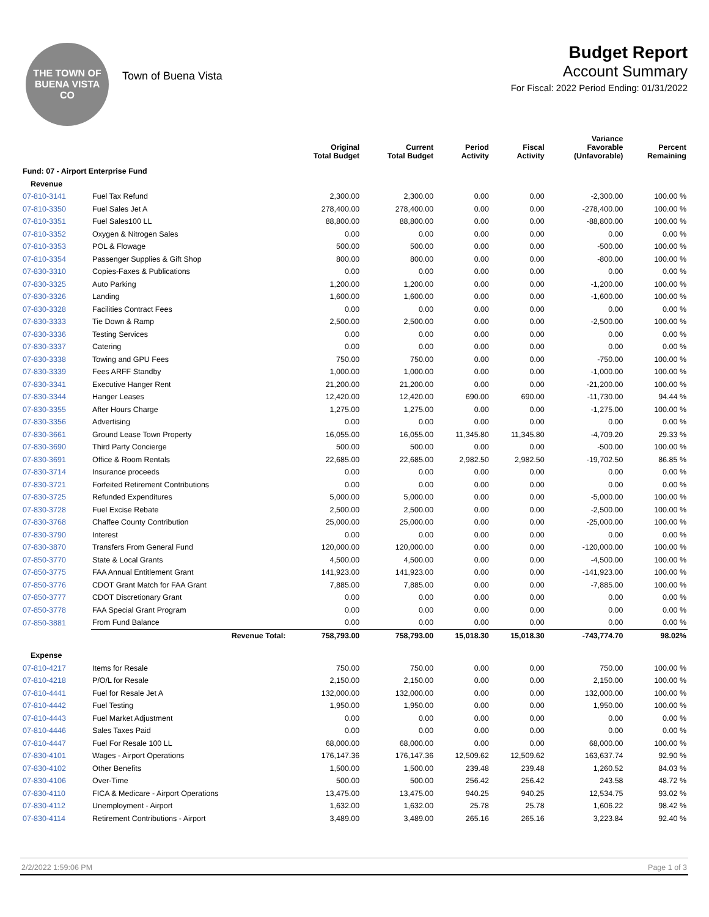THE TOWN OF
BUENA VISTA
CO
Town of Buena Vista
Budget Report
Account Summary
For Fiscal: 2022 Period Ending: 01/31/2022
| | | Original Total Budget | Current Total Budget | Period Activity | Fiscal Activity | Variance Favorable (Unfavorable) | Percent Remaining |
| --- | --- | --- | --- | --- | --- | --- | --- |
| Fund: 07 - Airport Enterprise Fund | | | | | | | |
| Revenue | | | | | | | |
| 07-810-3141 | Fuel Tax Refund | 2,300.00 | 2,300.00 | 0.00 | 0.00 | -2,300.00 | 100.00 % |
| 07-810-3350 | Fuel Sales Jet A | 278,400.00 | 278,400.00 | 0.00 | 0.00 | -278,400.00 | 100.00 % |
| 07-810-3351 | Fuel Sales100 LL | 88,800.00 | 88,800.00 | 0.00 | 0.00 | -88,800.00 | 100.00 % |
| 07-810-3352 | Oxygen & Nitrogen Sales | 0.00 | 0.00 | 0.00 | 0.00 | 0.00 | 0.00 % |
| 07-810-3353 | POL & Flowage | 500.00 | 500.00 | 0.00 | 0.00 | -500.00 | 100.00 % |
| 07-810-3354 | Passenger Supplies & Gift Shop | 800.00 | 800.00 | 0.00 | 0.00 | -800.00 | 100.00 % |
| 07-830-3310 | Copies-Faxes & Publications | 0.00 | 0.00 | 0.00 | 0.00 | 0.00 | 0.00 % |
| 07-830-3325 | Auto Parking | 1,200.00 | 1,200.00 | 0.00 | 0.00 | -1,200.00 | 100.00 % |
| 07-830-3326 | Landing | 1,600.00 | 1,600.00 | 0.00 | 0.00 | -1,600.00 | 100.00 % |
| 07-830-3328 | Facilities Contract Fees | 0.00 | 0.00 | 0.00 | 0.00 | 0.00 | 0.00 % |
| 07-830-3333 | Tie Down & Ramp | 2,500.00 | 2,500.00 | 0.00 | 0.00 | -2,500.00 | 100.00 % |
| 07-830-3336 | Testing Services | 0.00 | 0.00 | 0.00 | 0.00 | 0.00 | 0.00 % |
| 07-830-3337 | Catering | 0.00 | 0.00 | 0.00 | 0.00 | 0.00 | 0.00 % |
| 07-830-3338 | Towing and GPU Fees | 750.00 | 750.00 | 0.00 | 0.00 | -750.00 | 100.00 % |
| 07-830-3339 | Fees ARFF Standby | 1,000.00 | 1,000.00 | 0.00 | 0.00 | -1,000.00 | 100.00 % |
| 07-830-3341 | Executive Hanger Rent | 21,200.00 | 21,200.00 | 0.00 | 0.00 | -21,200.00 | 100.00 % |
| 07-830-3344 | Hanger Leases | 12,420.00 | 12,420.00 | 690.00 | 690.00 | -11,730.00 | 94.44 % |
| 07-830-3355 | After Hours Charge | 1,275.00 | 1,275.00 | 0.00 | 0.00 | -1,275.00 | 100.00 % |
| 07-830-3356 | Advertising | 0.00 | 0.00 | 0.00 | 0.00 | 0.00 | 0.00 % |
| 07-830-3661 | Ground Lease Town Property | 16,055.00 | 16,055.00 | 11,345.80 | 11,345.80 | -4,709.20 | 29.33 % |
| 07-830-3690 | Third Party Concierge | 500.00 | 500.00 | 0.00 | 0.00 | -500.00 | 100.00 % |
| 07-830-3691 | Office & Room Rentals | 22,685.00 | 22,685.00 | 2,982.50 | 2,982.50 | -19,702.50 | 86.85 % |
| 07-830-3714 | Insurance proceeds | 0.00 | 0.00 | 0.00 | 0.00 | 0.00 | 0.00 % |
| 07-830-3721 | Forfeited Retirement Contributions | 0.00 | 0.00 | 0.00 | 0.00 | 0.00 | 0.00 % |
| 07-830-3725 | Refunded Expenditures | 5,000.00 | 5,000.00 | 0.00 | 0.00 | -5,000.00 | 100.00 % |
| 07-830-3728 | Fuel Excise Rebate | 2,500.00 | 2,500.00 | 0.00 | 0.00 | -2,500.00 | 100.00 % |
| 07-830-3768 | Chaffee County Contribution | 25,000.00 | 25,000.00 | 0.00 | 0.00 | -25,000.00 | 100.00 % |
| 07-830-3790 | Interest | 0.00 | 0.00 | 0.00 | 0.00 | 0.00 | 0.00 % |
| 07-830-3870 | Transfers From General Fund | 120,000.00 | 120,000.00 | 0.00 | 0.00 | -120,000.00 | 100.00 % |
| 07-850-3770 | State & Local Grants | 4,500.00 | 4,500.00 | 0.00 | 0.00 | -4,500.00 | 100.00 % |
| 07-850-3775 | FAA Annual Entitlement Grant | 141,923.00 | 141,923.00 | 0.00 | 0.00 | -141,923.00 | 100.00 % |
| 07-850-3776 | CDOT Grant Match for FAA Grant | 7,885.00 | 7,885.00 | 0.00 | 0.00 | -7,885.00 | 100.00 % |
| 07-850-3777 | CDOT Discretionary Grant | 0.00 | 0.00 | 0.00 | 0.00 | 0.00 | 0.00 % |
| 07-850-3778 | FAA Special Grant Program | 0.00 | 0.00 | 0.00 | 0.00 | 0.00 | 0.00 % |
| 07-850-3881 | From Fund Balance | 0.00 | 0.00 | 0.00 | 0.00 | 0.00 | 0.00 % |
| | Revenue Total: | 758,793.00 | 758,793.00 | 15,018.30 | 15,018.30 | -743,774.70 | 98.02% |
| Expense | | | | | | | |
| 07-810-4217 | Items for Resale | 750.00 | 750.00 | 0.00 | 0.00 | 750.00 | 100.00 % |
| 07-810-4218 | P/O/L for Resale | 2,150.00 | 2,150.00 | 0.00 | 0.00 | 2,150.00 | 100.00 % |
| 07-810-4441 | Fuel for Resale Jet A | 132,000.00 | 132,000.00 | 0.00 | 0.00 | 132,000.00 | 100.00 % |
| 07-810-4442 | Fuel Testing | 1,950.00 | 1,950.00 | 0.00 | 0.00 | 1,950.00 | 100.00 % |
| 07-810-4443 | Fuel Market Adjustment | 0.00 | 0.00 | 0.00 | 0.00 | 0.00 | 0.00 % |
| 07-810-4446 | Sales Taxes Paid | 0.00 | 0.00 | 0.00 | 0.00 | 0.00 | 0.00 % |
| 07-810-4447 | Fuel For Resale 100 LL | 68,000.00 | 68,000.00 | 0.00 | 0.00 | 68,000.00 | 100.00 % |
| 07-830-4101 | Wages - Airport Operations | 176,147.36 | 176,147.36 | 12,509.62 | 12,509.62 | 163,637.74 | 92.90 % |
| 07-830-4102 | Other Benefits | 1,500.00 | 1,500.00 | 239.48 | 239.48 | 1,260.52 | 84.03 % |
| 07-830-4106 | Over-Time | 500.00 | 500.00 | 256.42 | 256.42 | 243.58 | 48.72 % |
| 07-830-4110 | FICA & Medicare - Airport Operations | 13,475.00 | 13,475.00 | 940.25 | 940.25 | 12,534.75 | 93.02 % |
| 07-830-4112 | Unemployment - Airport | 1,632.00 | 1,632.00 | 25.78 | 25.78 | 1,606.22 | 98.42 % |
| 07-830-4114 | Retirement Contributions - Airport | 3,489.00 | 3,489.00 | 265.16 | 265.16 | 3,223.84 | 92.40 % |
2/2/2022 1:59:06 PM Page 1 of 3